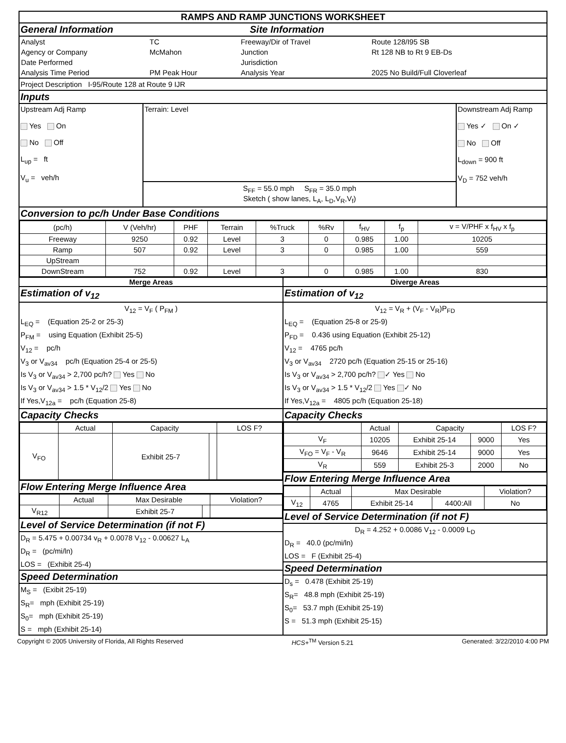RAMPS AND RAMP JUNCTIONS WORKSHEET
General Information Site Information
| Analyst | TC | Freeway/Dir of Travel | Route 128/I95 SB |
| Agency or Company | McMahon | Junction | Rt 128 NB to Rt 9 EB-Ds |
| Date Performed | | Jurisdiction | |
| Analysis Time Period | PM Peak Hour | Analysis Year | 2025 No Build/Full Cloverleaf |
Project Description I-95/Route 128 at Route 9 IJR
Inputs
Upstream Adj Ramp
Yes On
No Off
L<sub>up</sub> = ft
V<sub>u</sub> = veh/h
Terrain: Level
S<sub>FF</sub> = 55.0 mph S<sub>FR</sub> = 35.0 mph
Sketch ( show lanes, L<sub>A</sub>, L<sub>D</sub>,V<sub>R</sub>,V<sub>f</sub>)
Downstream Adj Ramp
Yes ✓ On ✓
No Off
L<sub>down</sub> = 900 ft
V<sub>D</sub> = 752 veh/h
Conversion to pc/h Under Base Conditions
| (pc/h) | V (Veh/hr) | PHF | Terrain | %Truck | %Rv | f<sub>HV</sub> | f<sub>p</sub> | v = V/PHF x f<sub>HV</sub> x f<sub>p</sub> |
| --- | --- | --- | --- | --- | --- | --- | --- | --- |
| Freeway | 9250 | 0.92 | Level | 3 | 0 | 0.985 | 1.00 | 10205 |
| Ramp | 507 | 0.92 | Level | 3 | 0 | 0.985 | 1.00 | 559 |
| UpStream | | | | | | | | |
| DownStream | 752 | 0.92 | Level | 3 | 0 | 0.985 | 1.00 | 830 |
Merge Areas
Estimation of v<sub>12</sub>
V<sub>12</sub> = V<sub>F</sub> ( P<sub>FM</sub> )
L<sub>EQ</sub> = (Equation 25-2 or 25-3)
P<sub>FM</sub> = using Equation (Exhibit 25-5)
V<sub>12</sub> = pc/h
V<sub>3</sub> or V<sub>av34</sub> pc/h (Equation 25-4 or 25-5)
Is V<sub>3</sub> or V<sub>av34</sub> > 2,700 pc/h? Yes No
Is V<sub>3</sub> or V<sub>av34</sub> > 1.5 * V<sub>12</sub>/2 Yes No
If Yes,V<sub>12a</sub> = pc/h (Equation 25-8)
Capacity Checks
| | Actual | Capacity | | LOS F? |
| --- | --- | --- | --- | --- |
| V<sub>FO</sub> | | Exhibit 25-7 | | |
Flow Entering Merge Influence Area
| | Actual | Max Desirable | | Violation? |
| --- | --- | --- | --- | --- |
| V<sub>R12</sub> | | Exhibit 25-7 | | |
Level of Service Determination (if not F)
D<sub>R</sub> = 5.475 + 0.00734 v<sub>R</sub> + 0.0078 V<sub>12</sub> - 0.00627 L<sub>A</sub>
D<sub>R</sub> = (pc/mi/ln)
LOS = (Exhibit 25-4)
Speed Determination
M<sub>S</sub> = (Exibit 25-19)
S<sub>R</sub>= mph (Exhibit 25-19)
S<sub>0</sub>= mph (Exhibit 25-19)
S = mph (Exhibit 25-14)
Diverge Areas
Estimation of v<sub>12</sub>
V<sub>12</sub> = V<sub>R</sub> + (V<sub>F</sub> - V<sub>R</sub>)P<sub>FD</sub>
L<sub>EQ</sub> = (Equation 25-8 or 25-9)
P<sub>FD</sub> = 0.436 using Equation (Exhibit 25-12)
V<sub>12</sub> = 4765 pc/h
V<sub>3</sub> or V<sub>av34</sub> 2720 pc/h (Equation 25-15 or 25-16)
Is V<sub>3</sub> or V<sub>av34</sub> > 2,700 pc/h? ✓ Yes No
Is V<sub>3</sub> or V<sub>av34</sub> > 1.5 * V<sub>12</sub>/2 Yes ✓ No
If Yes,V<sub>12a</sub> = 4805 pc/h (Equation 25-18)
Capacity Checks
| | Actual | Capacity | | LOS F? |
| --- | --- | --- | --- | --- |
| V<sub>F</sub> | 10205 | Exhibit 25-14 | 9000 | Yes |
| V<sub>FO</sub> = V<sub>F</sub> - V<sub>R</sub> | 9646 | Exhibit 25-14 | 9000 | Yes |
| V<sub>R</sub> | 559 | Exhibit 25-3 | 2000 | No |
Flow Entering Merge Influence Area
| | Actual | Max Desirable | | Violation? |
| --- | --- | --- | --- | --- |
| V<sub>12</sub> | 4765 | Exhibit 25-14 | 4400:All | No |
Level of Service Determination (if not F)
D<sub>R</sub> = 4.252 + 0.0086 V<sub>12</sub> - 0.0009 L<sub>D</sub>
D<sub>R</sub> = 40.0 (pc/mi/ln)
LOS = F (Exhibit 25-4)
Speed Determination
D<sub>s</sub> = 0.478 (Exhibit 25-19)
S<sub>R</sub>= 48.8 mph (Exhibit 25-19)
S<sub>0</sub>= 53.7 mph (Exhibit 25-19)
S = 51.3 mph (Exhibit 25-15)
Copyright © 2005 University of Florida, All Rights Reserved HCS+<sup>TM</sup> Version 5.21 Generated: 3/22/2010 4:00 PM